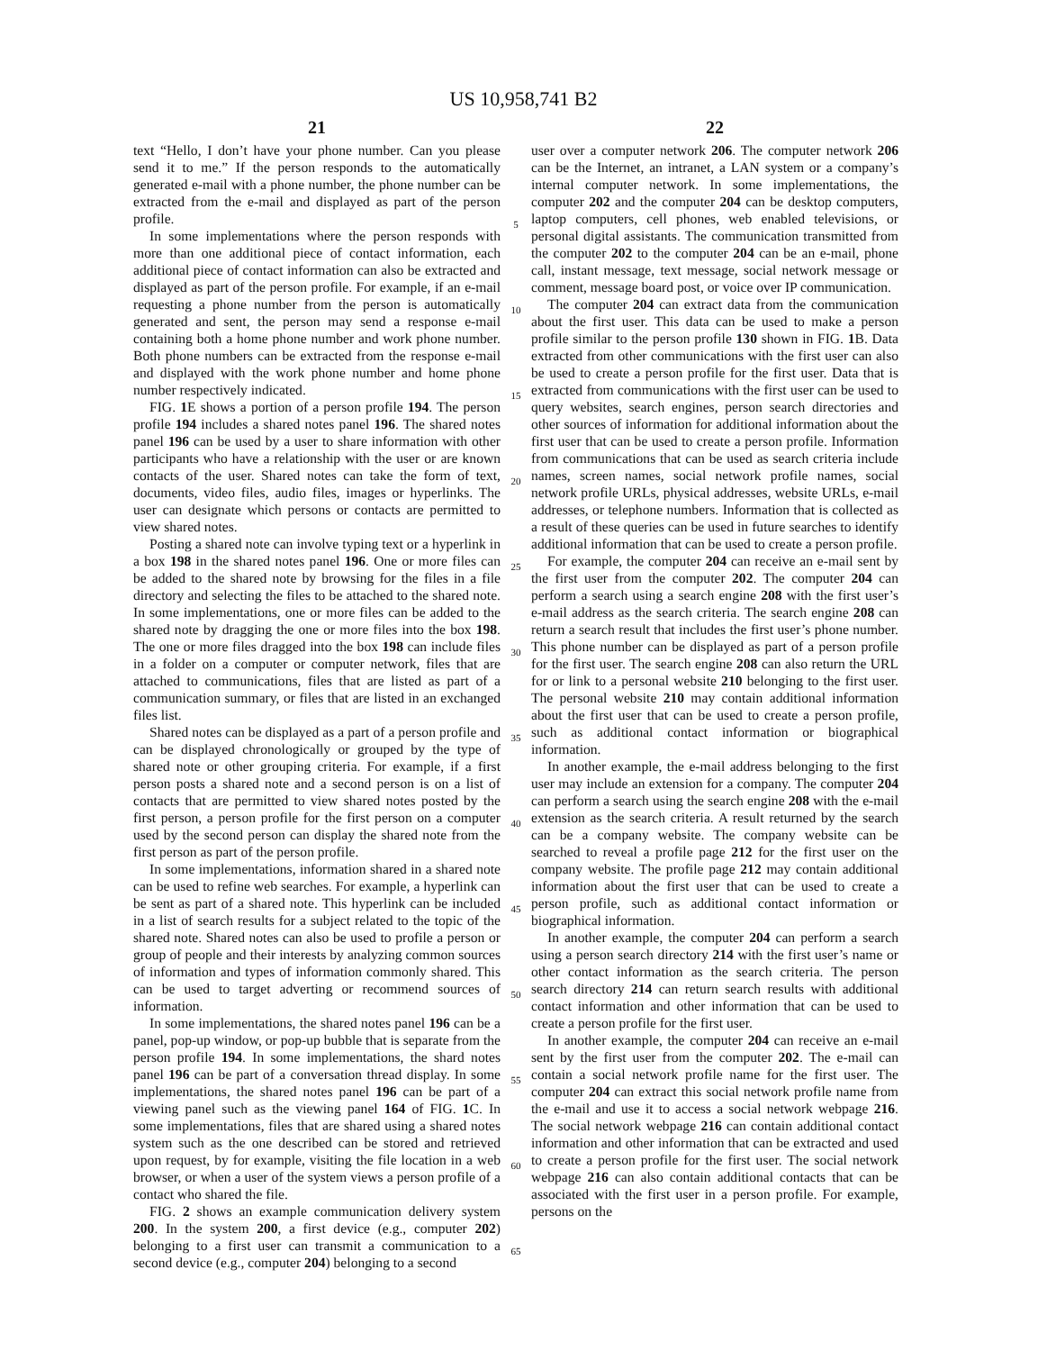US 10,958,741 B2
21
text “Hello, I don’t have your phone number. Can you please send it to me.” If the person responds to the automatically generated e-mail with a phone number, the phone number can be extracted from the e-mail and displayed as part of the person profile.
In some implementations where the person responds with more than one additional piece of contact information, each additional piece of contact information can also be extracted and displayed as part of the person profile. For example, if an e-mail requesting a phone number from the person is automatically generated and sent, the person may send a response e-mail containing both a home phone number and work phone number. Both phone numbers can be extracted from the response e-mail and displayed with the work phone number and home phone number respectively indicated.
FIG. 1 E shows a portion of a person profile 194. The person profile 194 includes a shared notes panel 196. The shared notes panel 196 can be used by a user to share information with other participants who have a relationship with the user or are known contacts of the user. Shared notes can take the form of text, documents, video files, audio files, images or hyperlinks. The user can designate which persons or contacts are permitted to view shared notes.
Posting a shared note can involve typing text or a hyperlink in a box 198 in the shared notes panel 196. One or more files can be added to the shared note by browsing for the files in a file directory and selecting the files to be attached to the shared note. In some implementations, one or more files can be added to the shared note by dragging the one or more files into the box 198. The one or more files dragged into the box 198 can include files in a folder on a computer or computer network, files that are attached to communications, files that are listed as part of a communication summary, or files that are listed in an exchanged files list.
Shared notes can be displayed as a part of a person profile and can be displayed chronologically or grouped by the type of shared note or other grouping criteria. For example, if a first person posts a shared note and a second person is on a list of contacts that are permitted to view shared notes posted by the first person, a person profile for the first person on a computer used by the second person can display the shared note from the first person as part of the person profile.
In some implementations, information shared in a shared note can be used to refine web searches. For example, a hyperlink can be sent as part of a shared note. This hyperlink can be included in a list of search results for a subject related to the topic of the shared note. Shared notes can also be used to profile a person or group of people and their interests by analyzing common sources of information and types of information commonly shared. This can be used to target adverting or recommend sources of information.
In some implementations, the shared notes panel 196 can be a panel, pop-up window, or pop-up bubble that is separate from the person profile 194. In some implementations, the shard notes panel 196 can be part of a conversation thread display. In some implementations, the shared notes panel 196 can be part of a viewing panel such as the viewing panel 164 of FIG. 1 C. In some implementations, files that are shared using a shared notes system such as the one described can be stored and retrieved upon request, by for example, visiting the file location in a web browser, or when a user of the system views a person profile of a contact who shared the file.
FIG. 2 shows an example communication delivery system 200. In the system 200, a first device (e.g., computer 202) belonging to a first user can transmit a communication to a second device (e.g., computer 204) belonging to a second
5
10
15
20
25
30
35
40
45
50
55
60
65
22
user over a computer network 206. The computer network 206 can be the Internet, an intranet, a LAN system or a company’s internal computer network. In some implementations, the computer 202 and the computer 204 can be desktop computers, laptop computers, cell phones, web enabled televisions, or personal digital assistants. The communication transmitted from the computer 202 to the computer 204 can be an e-mail, phone call, instant message, text message, social network message or comment, message board post, or voice over IP communication.
The computer 204 can extract data from the communication about the first user. This data can be used to make a person profile similar to the person profile 130 shown in FIG. 1 B. Data extracted from other communications with the first user can also be used to create a person profile for the first user. Data that is extracted from communications with the first user can be used to query websites, search engines, person search directories and other sources of information for additional information about the first user that can be used to create a person profile. Information from communications that can be used as search criteria include names, screen names, social network profile names, social network profile URLs, physical addresses, website URLs, e-mail addresses, or telephone numbers. Information that is collected as a result of these queries can be used in future searches to identify additional information that can be used to create a person profile.
For example, the computer 204 can receive an e-mail sent by the first user from the computer 202. The computer 204 can perform a search using a search engine 208 with the first user’s e-mail address as the search criteria. The search engine 208 can return a search result that includes the first user’s phone number. This phone number can be displayed as part of a person profile for the first user. The search engine 208 can also return the URL for or link to a personal website 210 belonging to the first user. The personal website 210 may contain additional information about the first user that can be used to create a person profile, such as additional contact information or biographical information.
In another example, the e-mail address belonging to the first user may include an extension for a company. The computer 204 can perform a search using the search engine 208 with the e-mail extension as the search criteria. A result returned by the search can be a company website. The company website can be searched to reveal a profile page 212 for the first user on the company website. The profile page 212 may contain additional information about the first user that can be used to create a person profile, such as additional contact information or biographical information.
In another example, the computer 204 can perform a search using a person search directory 214 with the first user’s name or other contact information as the search criteria. The person search directory 214 can return search results with additional contact information and other information that can be used to create a person profile for the first user.
In another example, the computer 204 can receive an e-mail sent by the first user from the computer 202. The e-mail can contain a social network profile name for the first user. The computer 204 can extract this social network profile name from the e-mail and use it to access a social network webpage 216. The social network webpage 216 can contain additional contact information and other information that can be extracted and used to create a person profile for the first user. The social network webpage 216 can also contain additional contacts that can be associated with the first user in a person profile. For example, persons on the